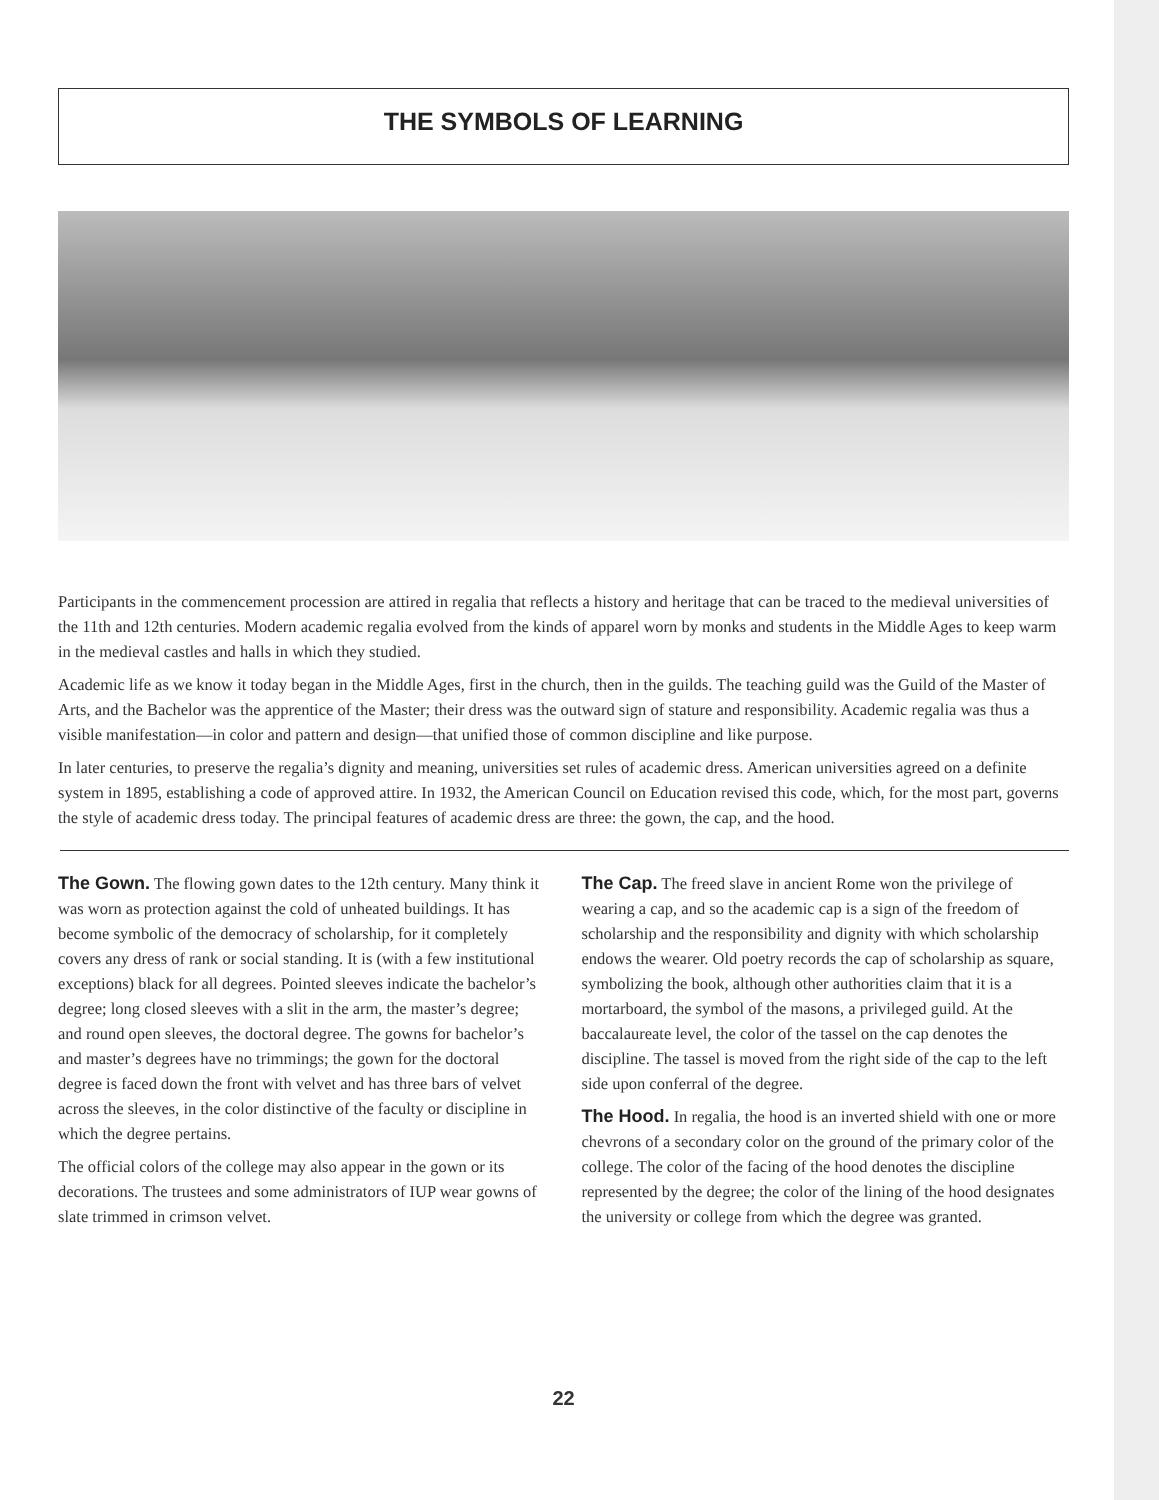THE SYMBOLS OF LEARNING
Participants in the commencement procession are attired in regalia that reflects a history and heritage that can be traced to the medieval universities of the 11th and 12th centuries. Modern academic regalia evolved from the kinds of apparel worn by monks and students in the Middle Ages to keep warm in the medieval castles and halls in which they studied.
Academic life as we know it today began in the Middle Ages, first in the church, then in the guilds. The teaching guild was the Guild of the Master of Arts, and the Bachelor was the apprentice of the Master; their dress was the outward sign of stature and responsibility. Academic regalia was thus a visible manifestation—in color and pattern and design—that unified those of common discipline and like purpose.
In later centuries, to preserve the regalia’s dignity and meaning, universities set rules of academic dress. American universities agreed on a definite system in 1895, establishing a code of approved attire. In 1932, the American Council on Education revised this code, which, for the most part, governs the style of academic dress today. The principal features of academic dress are three: the gown, the cap, and the hood.
The Gown. The flowing gown dates to the 12th century. Many think it was worn as protection against the cold of unheated buildings. It has become symbolic of the democracy of scholarship, for it completely covers any dress of rank or social standing. It is (with a few institutional exceptions) black for all degrees. Pointed sleeves indicate the bachelor’s degree; long closed sleeves with a slit in the arm, the master’s degree; and round open sleeves, the doctoral degree. The gowns for bachelor’s and master’s degrees have no trimmings; the gown for the doctoral degree is faced down the front with velvet and has three bars of velvet across the sleeves, in the color distinctive of the faculty or discipline in which the degree pertains.
The official colors of the college may also appear in the gown or its decorations. The trustees and some administrators of IUP wear gowns of slate trimmed in crimson velvet.
The Cap. The freed slave in ancient Rome won the privilege of wearing a cap, and so the academic cap is a sign of the freedom of scholarship and the responsibility and dignity with which scholarship endows the wearer. Old poetry records the cap of scholarship as square, symbolizing the book, although other authorities claim that it is a mortarboard, the symbol of the masons, a privileged guild. At the baccalaureate level, the color of the tassel on the cap denotes the discipline. The tassel is moved from the right side of the cap to the left side upon conferral of the degree.
The Hood. In regalia, the hood is an inverted shield with one or more chevrons of a secondary color on the ground of the primary color of the college. The color of the facing of the hood denotes the discipline represented by the degree; the color of the lining of the hood designates the university or college from which the degree was granted.
22